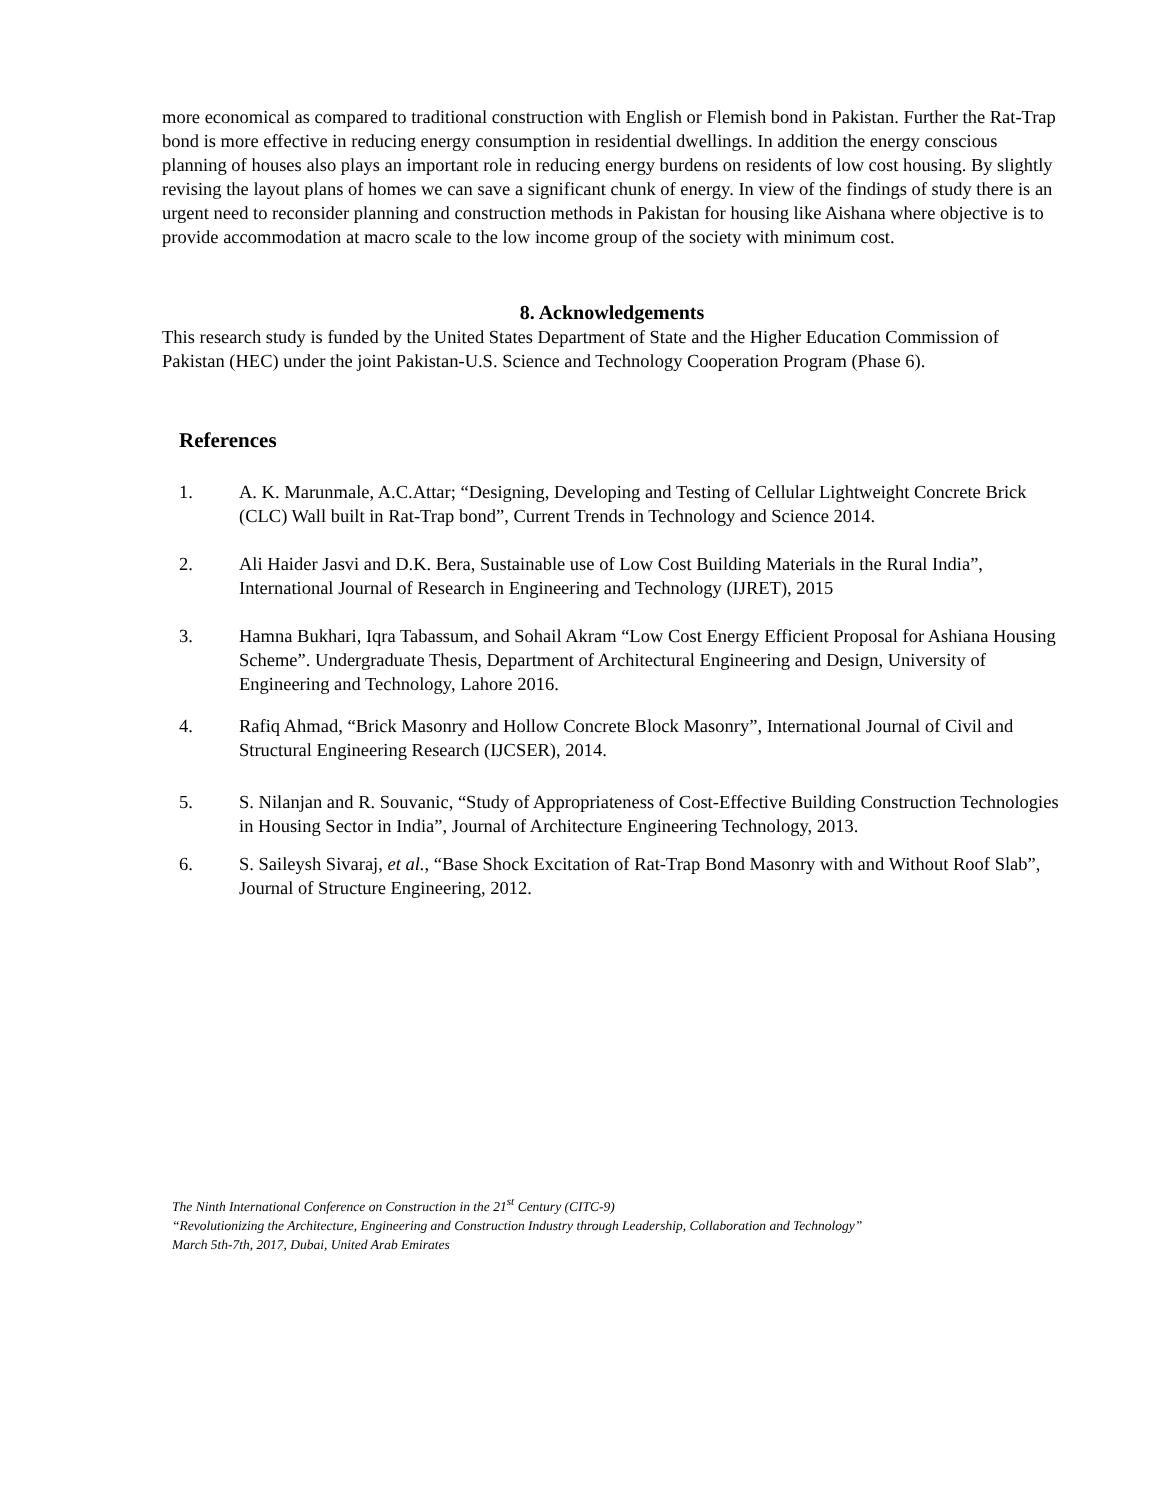more economical as compared to traditional construction with English or Flemish bond in Pakistan. Further the Rat-Trap bond is more effective in reducing energy consumption in residential dwellings. In addition the energy conscious planning of houses also plays an important role in reducing energy burdens on residents of low cost housing. By slightly revising the layout plans of homes we can save a significant chunk of energy. In view of the findings of study there is an urgent need to reconsider planning and construction methods in Pakistan for housing like Aishana where objective is to provide accommodation at macro scale to the low income group of the society with minimum cost.
8. Acknowledgements
This research study is funded by the United States Department of State and the Higher Education Commission of Pakistan (HEC) under the joint Pakistan-U.S. Science and Technology Cooperation Program (Phase 6).
References
1. A. K. Marunmale, A.C.Attar; “Designing, Developing and Testing of Cellular Lightweight Concrete Brick (CLC) Wall built in Rat-Trap bond”, Current Trends in Technology and Science 2014.
2. Ali Haider Jasvi and D.K. Bera, Sustainable use of Low Cost Building Materials in the Rural India”, International Journal of Research in Engineering and Technology (IJRET), 2015
3. Hamna Bukhari, Iqra Tabassum, and Sohail Akram “Low Cost Energy Efficient Proposal for Ashiana Housing Scheme”. Undergraduate Thesis, Department of Architectural Engineering and Design, University of Engineering and Technology, Lahore 2016.
4. Rafiq Ahmad, “Brick Masonry and Hollow Concrete Block Masonry”, International Journal of Civil and Structural Engineering Research (IJCSER), 2014.
5. S. Nilanjan and R. Souvanic, “Study of Appropriateness of Cost-Effective Building Construction Technologies in Housing Sector in India”, Journal of Architecture Engineering Technology, 2013.
6. S. Saileysh Sivaraj, et al., “Base Shock Excitation of Rat-Trap Bond Masonry with and Without Roof Slab”, Journal of Structure Engineering, 2012.
The Ninth International Conference on Construction in the 21<sup>st</sup> Century (CITC-9)
“Revolutionizing the Architecture, Engineering and Construction Industry through Leadership, Collaboration and Technology”
March 5th-7th, 2017, Dubai, United Arab Emirates